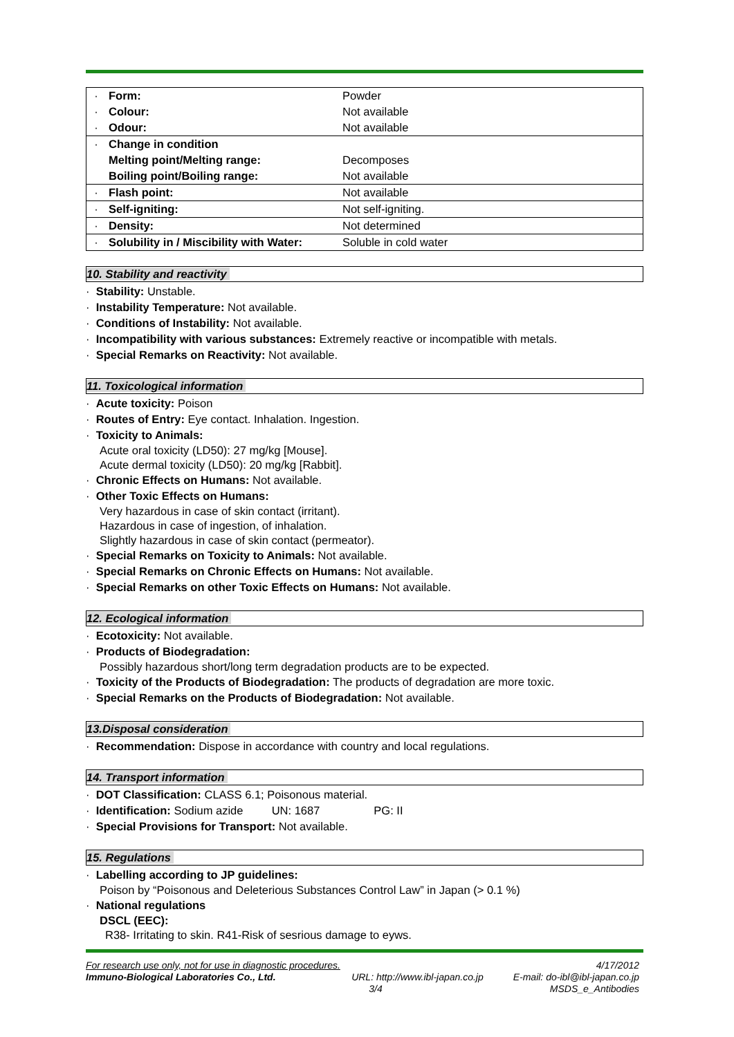| · | Form: | Powder |
| · | Colour: | Not available |
| · | Odour: | Not available |
| · | Change in condition | |
| | Melting point/Melting range: | Decomposes |
| | Boiling point/Boiling range: | Not available |
| · | Flash point: | Not available |
| · | Self-igniting: | Not self-igniting. |
| · | Density: | Not determined |
| · | Solubility in / Miscibility with Water: | Soluble in cold water |
10. Stability and reactivity
· Stability: Unstable.
· Instability Temperature: Not available.
· Conditions of Instability: Not available.
· Incompatibility with various substances: Extremely reactive or incompatible with metals.
· Special Remarks on Reactivity: Not available.
11. Toxicological information
· Acute toxicity: Poison
· Routes of Entry: Eye contact. Inhalation. Ingestion.
· Toxicity to Animals:
Acute oral toxicity (LD50): 27 mg/kg [Mouse].
Acute dermal toxicity (LD50): 20 mg/kg [Rabbit].
· Chronic Effects on Humans: Not available.
· Other Toxic Effects on Humans:
Very hazardous in case of skin contact (irritant).
Hazardous in case of ingestion, of inhalation.
Slightly hazardous in case of skin contact (permeator).
· Special Remarks on Toxicity to Animals: Not available.
· Special Remarks on Chronic Effects on Humans: Not available.
· Special Remarks on other Toxic Effects on Humans: Not available.
12. Ecological information
· Ecotoxicity: Not available.
· Products of Biodegradation:
Possibly hazardous short/long term degradation products are to be expected.
· Toxicity of the Products of Biodegradation: The products of degradation are more toxic.
· Special Remarks on the Products of Biodegradation: Not available.
13.Disposal consideration
· Recommendation: Dispose in accordance with country and local regulations.
14. Transport information
· DOT Classification: CLASS 6.1; Poisonous material.
· Identification: Sodium azide UN: 1687 PG: II
· Special Provisions for Transport: Not available.
15. Regulations
· Labelling according to JP guidelines:
Poison by “Poisonous and Deleterious Substances Control Law” in Japan (> 0.1 %)
· National regulations
DSCL (EEC):
R38- Irritating to skin. R41-Risk of sesrious damage to eyws.
| For research use only, not for use in diagnostic procedures. | | 4/17/2012 |
| Immuno-Biological Laboratories Co., Ltd. | URL: http://www.ibl-japan.co.jp | E-mail: do-ibl@ibl-japan.co.jp |
| | 3/4 | MSDS_e_Antibodies |